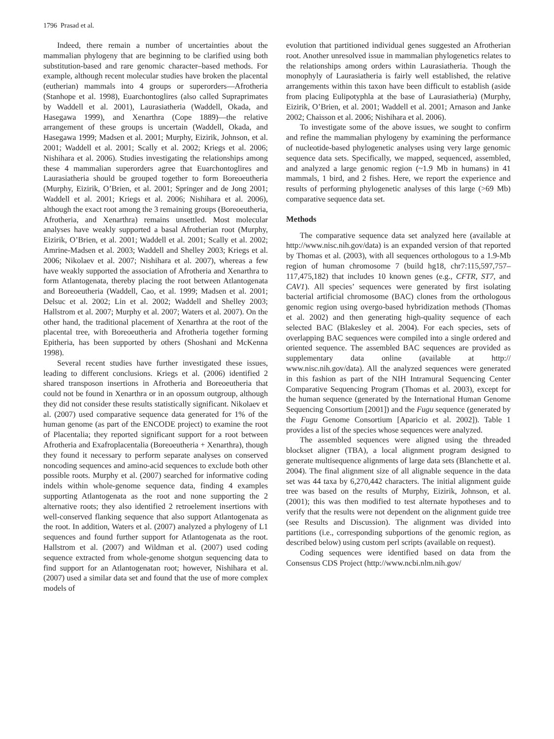1796 Prasad et al.
Indeed, there remain a number of uncertainties about the mammalian phylogeny that are beginning to be clarified using both substitution-based and rare genomic character–based methods. For example, although recent molecular studies have broken the placental (eutherian) mammals into 4 groups or superorders—Afrotheria (Stanhope et al. 1998), Euarchontoglires (also called Supraprimates by Waddell et al. 2001), Laurasiatheria (Waddell, Okada, and Hasegawa 1999), and Xenarthra (Cope 1889)—the relative arrangement of these groups is uncertain (Waddell, Okada, and Hasegawa 1999; Madsen et al. 2001; Murphy, Eizirik, Johnson, et al. 2001; Waddell et al. 2001; Scally et al. 2002; Kriegs et al. 2006; Nishihara et al. 2006). Studies investigating the relationships among these 4 mammalian superorders agree that Euarchontoglires and Laurasiatheria should be grouped together to form Boreoeutheria (Murphy, Eizirik, O’Brien, et al. 2001; Springer and de Jong 2001; Waddell et al. 2001; Kriegs et al. 2006; Nishihara et al. 2006), although the exact root among the 3 remaining groups (Boreoeutheria, Afrotheria, and Xenarthra) remains unsettled. Most molecular analyses have weakly supported a basal Afrotherian root (Murphy, Eizirik, O’Brien, et al. 2001; Waddell et al. 2001; Scally et al. 2002; Amrine-Madsen et al. 2003; Waddell and Shelley 2003; Kriegs et al. 2006; Nikolaev et al. 2007; Nishihara et al. 2007), whereas a few have weakly supported the association of Afrotheria and Xenarthra to form Atlantogenata, thereby placing the root between Atlantogenata and Boreoeutheria (Waddell, Cao, et al. 1999; Madsen et al. 2001; Delsuc et al. 2002; Lin et al. 2002; Waddell and Shelley 2003; Hallstrom et al. 2007; Murphy et al. 2007; Waters et al. 2007). On the other hand, the traditional placement of Xenarthra at the root of the placental tree, with Boreoeutheria and Afrotheria together forming Epitheria, has been supported by others (Shoshani and McKenna 1998).
Several recent studies have further investigated these issues, leading to different conclusions. Kriegs et al. (2006) identified 2 shared transposon insertions in Afrotheria and Boreoeutheria that could not be found in Xenarthra or in an opossum outgroup, although they did not consider these results statistically significant. Nikolaev et al. (2007) used comparative sequence data generated for 1% of the human genome (as part of the ENCODE project) to examine the root of Placentalia; they reported significant support for a root between Afrotheria and Exafroplacentalia (Boreoeutheria + Xenarthra), though they found it necessary to perform separate analyses on conserved noncoding sequences and amino-acid sequences to exclude both other possible roots. Murphy et al. (2007) searched for informative coding indels within whole-genome sequence data, finding 4 examples supporting Atlantogenata as the root and none supporting the 2 alternative roots; they also identified 2 retroelement insertions with well-conserved flanking sequence that also support Atlantogenata as the root. In addition, Waters et al. (2007) analyzed a phylogeny of L1 sequences and found further support for Atlantogenata as the root. Hallstrom et al. (2007) and Wildman et al. (2007) used coding sequence extracted from whole-genome shotgun sequencing data to find support for an Atlantogenatan root; however, Nishihara et al. (2007) used a similar data set and found that the use of more complex models of
evolution that partitioned individual genes suggested an Afrotherian root. Another unresolved issue in mammalian phylogenetics relates to the relationships among orders within Laurasiatheria. Though the monophyly of Laurasiatheria is fairly well established, the relative arrangements within this taxon have been difficult to establish (aside from placing Eulipotyphla at the base of Laurasiatheria) (Murphy, Eizirik, O’Brien, et al. 2001; Waddell et al. 2001; Arnason and Janke 2002; Chaisson et al. 2006; Nishihara et al. 2006).
To investigate some of the above issues, we sought to confirm and refine the mammalian phylogeny by examining the performance of nucleotide-based phylogenetic analyses using very large genomic sequence data sets. Specifically, we mapped, sequenced, assembled, and analyzed a large genomic region (~1.9 Mb in humans) in 41 mammals, 1 bird, and 2 fishes. Here, we report the experience and results of performing phylogenetic analyses of this large (>69 Mb) comparative sequence data set.
Methods
The comparative sequence data set analyzed here (available at http://www.nisc.nih.gov/data) is an expanded version of that reported by Thomas et al. (2003), with all sequences orthologous to a 1.9-Mb region of human chromosome 7 (build hg18, chr7:115,597,757–117,475,182) that includes 10 known genes (e.g., CFTR, ST7, and CAV1). All species’ sequences were generated by first isolating bacterial artificial chromosome (BAC) clones from the orthologous genomic region using overgo-based hybridization methods (Thomas et al. 2002) and then generating high-quality sequence of each selected BAC (Blakesley et al. 2004). For each species, sets of overlapping BAC sequences were compiled into a single ordered and oriented sequence. The assembled BAC sequences are provided as supplementary data online (available at http:// www.nisc.nih.gov/data). All the analyzed sequences were generated in this fashion as part of the NIH Intramural Sequencing Center Comparative Sequencing Program (Thomas et al. 2003), except for the human sequence (generated by the International Human Genome Sequencing Consortium [2001]) and the Fugu sequence (generated by the Fugu Genome Consortium [Aparicio et al. 2002]). Table 1 provides a list of the species whose sequences were analyzed.
The assembled sequences were aligned using the threaded blockset aligner (TBA), a local alignment program designed to generate multisequence alignments of large data sets (Blanchette et al. 2004). The final alignment size of all alignable sequence in the data set was 44 taxa by 6,270,442 characters. The initial alignment guide tree was based on the results of Murphy, Eizirik, Johnson, et al. (2001); this was then modified to test alternate hypotheses and to verify that the results were not dependent on the alignment guide tree (see Results and Discussion). The alignment was divided into partitions (i.e., corresponding subportions of the genomic region, as described below) using custom perl scripts (available on request).
Coding sequences were identified based on data from the Consensus CDS Project (http://www.ncbi.nlm.nih.gov/